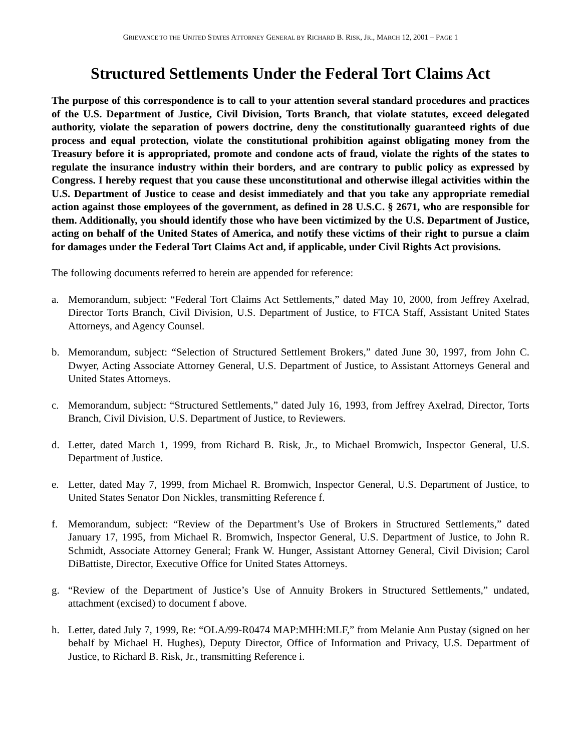GRIEVANCE TO THE UNITED STATES ATTORNEY GENERAL BY RICHARD B. RISK, JR., MARCH 12, 2001 – PAGE 1
Structured Settlements Under the Federal Tort Claims Act
The purpose of this correspondence is to call to your attention several standard procedures and practices of the U.S. Department of Justice, Civil Division, Torts Branch, that violate statutes, exceed delegated authority, violate the separation of powers doctrine, deny the constitutionally guaranteed rights of due process and equal protection, violate the constitutional prohibition against obligating money from the Treasury before it is appropriated, promote and condone acts of fraud, violate the rights of the states to regulate the insurance industry within their borders, and are contrary to public policy as expressed by Congress. I hereby request that you cause these unconstitutional and otherwise illegal activities within the U.S. Department of Justice to cease and desist immediately and that you take any appropriate remedial action against those employees of the government, as defined in 28 U.S.C. § 2671, who are responsible for them. Additionally, you should identify those who have been victimized by the U.S. Department of Justice, acting on behalf of the United States of America, and notify these victims of their right to pursue a claim for damages under the Federal Tort Claims Act and, if applicable, under Civil Rights Act provisions.
The following documents referred to herein are appended for reference:
a. Memorandum, subject: “Federal Tort Claims Act Settlements,” dated May 10, 2000, from Jeffrey Axelrad, Director Torts Branch, Civil Division, U.S. Department of Justice, to FTCA Staff, Assistant United States Attorneys, and Agency Counsel.
b. Memorandum, subject: “Selection of Structured Settlement Brokers,” dated June 30, 1997, from John C. Dwyer, Acting Associate Attorney General, U.S. Department of Justice, to Assistant Attorneys General and United States Attorneys.
c. Memorandum, subject: “Structured Settlements,” dated July 16, 1993, from Jeffrey Axelrad, Director, Torts Branch, Civil Division, U.S. Department of Justice, to Reviewers.
d. Letter, dated March 1, 1999, from Richard B. Risk, Jr., to Michael Bromwich, Inspector General, U.S. Department of Justice.
e. Letter, dated May 7, 1999, from Michael R. Bromwich, Inspector General, U.S. Department of Justice, to United States Senator Don Nickles, transmitting Reference f.
f. Memorandum, subject: “Review of the Department’s Use of Brokers in Structured Settlements,” dated January 17, 1995, from Michael R. Bromwich, Inspector General, U.S. Department of Justice, to John R. Schmidt, Associate Attorney General; Frank W. Hunger, Assistant Attorney General, Civil Division; Carol DiBattiste, Director, Executive Office for United States Attorneys.
g. “Review of the Department of Justice’s Use of Annuity Brokers in Structured Settlements,” undated, attachment (excised) to document f above.
h. Letter, dated July 7, 1999, Re: “OLA/99-R0474 MAP:MHH:MLF,” from Melanie Ann Pustay (signed on her behalf by Michael H. Hughes), Deputy Director, Office of Information and Privacy, U.S. Department of Justice, to Richard B. Risk, Jr., transmitting Reference i.